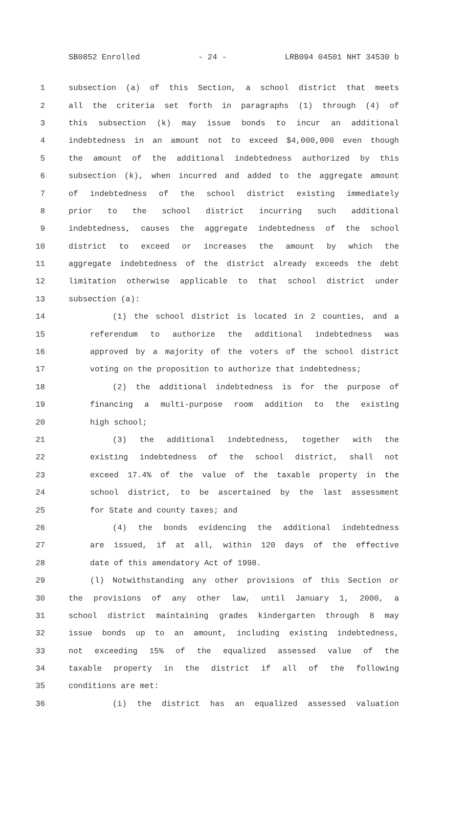SB0852 Enrolled - 24 - LRB094 04501 NHT 34530 b
1 subsection (a) of this Section, a school district that meets
2 all the criteria set forth in paragraphs (1) through (4) of
3 this subsection (k) may issue bonds to incur an additional
4 indebtedness in an amount not to exceed $4,000,000 even though
5 the amount of the additional indebtedness authorized by this
6 subsection (k), when incurred and added to the aggregate amount
7 of indebtedness of the school district existing immediately
8 prior to the school district incurring such additional
9 indebtedness, causes the aggregate indebtedness of the school
10 district to exceed or increases the amount by which the
11 aggregate indebtedness of the district already exceeds the debt
12 limitation otherwise applicable to that school district under
13 subsection (a):
14 (1) the school district is located in 2 counties, and a
15 referendum to authorize the additional indebtedness was
16 approved by a majority of the voters of the school district
17 voting on the proposition to authorize that indebtedness;
18 (2) the additional indebtedness is for the purpose of
19 financing a multi-purpose room addition to the existing
20 high school;
21 (3) the additional indebtedness, together with the
22 existing indebtedness of the school district, shall not
23 exceed 17.4% of the value of the taxable property in the
24 school district, to be ascertained by the last assessment
25 for State and county taxes; and
26 (4) the bonds evidencing the additional indebtedness
27 are issued, if at all, within 120 days of the effective
28 date of this amendatory Act of 1998.
29 (l) Notwithstanding any other provisions of this Section or
30 the provisions of any other law, until January 1, 2000, a
31 school district maintaining grades kindergarten through 8 may
32 issue bonds up to an amount, including existing indebtedness,
33 not exceeding 15% of the equalized assessed value of the
34 taxable property in the district if all of the following
35 conditions are met:
36 (i) the district has an equalized assessed valuation